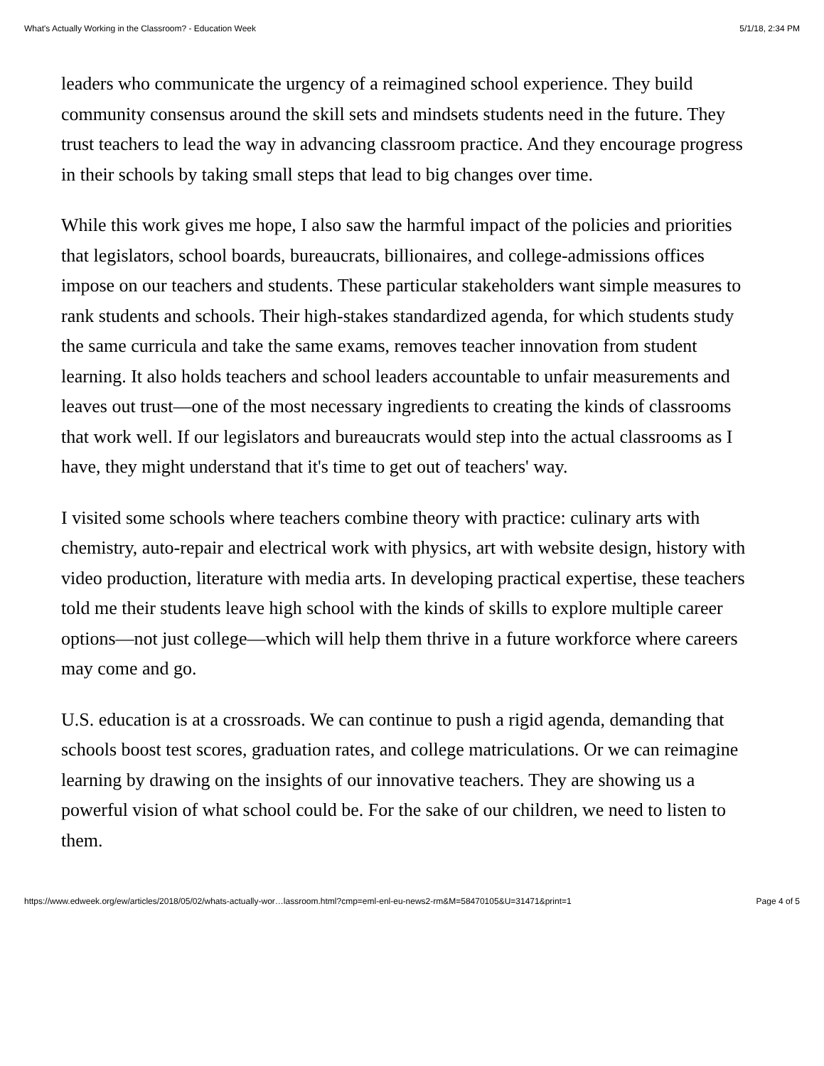What's Actually Working in the Classroom? - Education Week 5/1/18, 2:34 PM
leaders who communicate the urgency of a reimagined school experience. They build community consensus around the skill sets and mindsets students need in the future. They trust teachers to lead the way in advancing classroom practice. And they encourage progress in their schools by taking small steps that lead to big changes over time.
While this work gives me hope, I also saw the harmful impact of the policies and priorities that legislators, school boards, bureaucrats, billionaires, and college-admissions offices impose on our teachers and students. These particular stakeholders want simple measures to rank students and schools. Their high-stakes standardized agenda, for which students study the same curricula and take the same exams, removes teacher innovation from student learning. It also holds teachers and school leaders accountable to unfair measurements and leaves out trust—one of the most necessary ingredients to creating the kinds of classrooms that work well. If our legislators and bureaucrats would step into the actual classrooms as I have, they might understand that it's time to get out of teachers' way.
I visited some schools where teachers combine theory with practice: culinary arts with chemistry, auto-repair and electrical work with physics, art with website design, history with video production, literature with media arts. In developing practical expertise, these teachers told me their students leave high school with the kinds of skills to explore multiple career options—not just college—which will help them thrive in a future workforce where careers may come and go.
U.S. education is at a crossroads. We can continue to push a rigid agenda, demanding that schools boost test scores, graduation rates, and college matriculations. Or we can reimagine learning by drawing on the insights of our innovative teachers. They are showing us a powerful vision of what school could be. For the sake of our children, we need to listen to them.
https://www.edweek.org/ew/articles/2018/05/02/whats-actually-wor…lassroom.html?cmp=eml-enl-eu-news2-rm&M=58470105&U=31471&print=1 Page 4 of 5